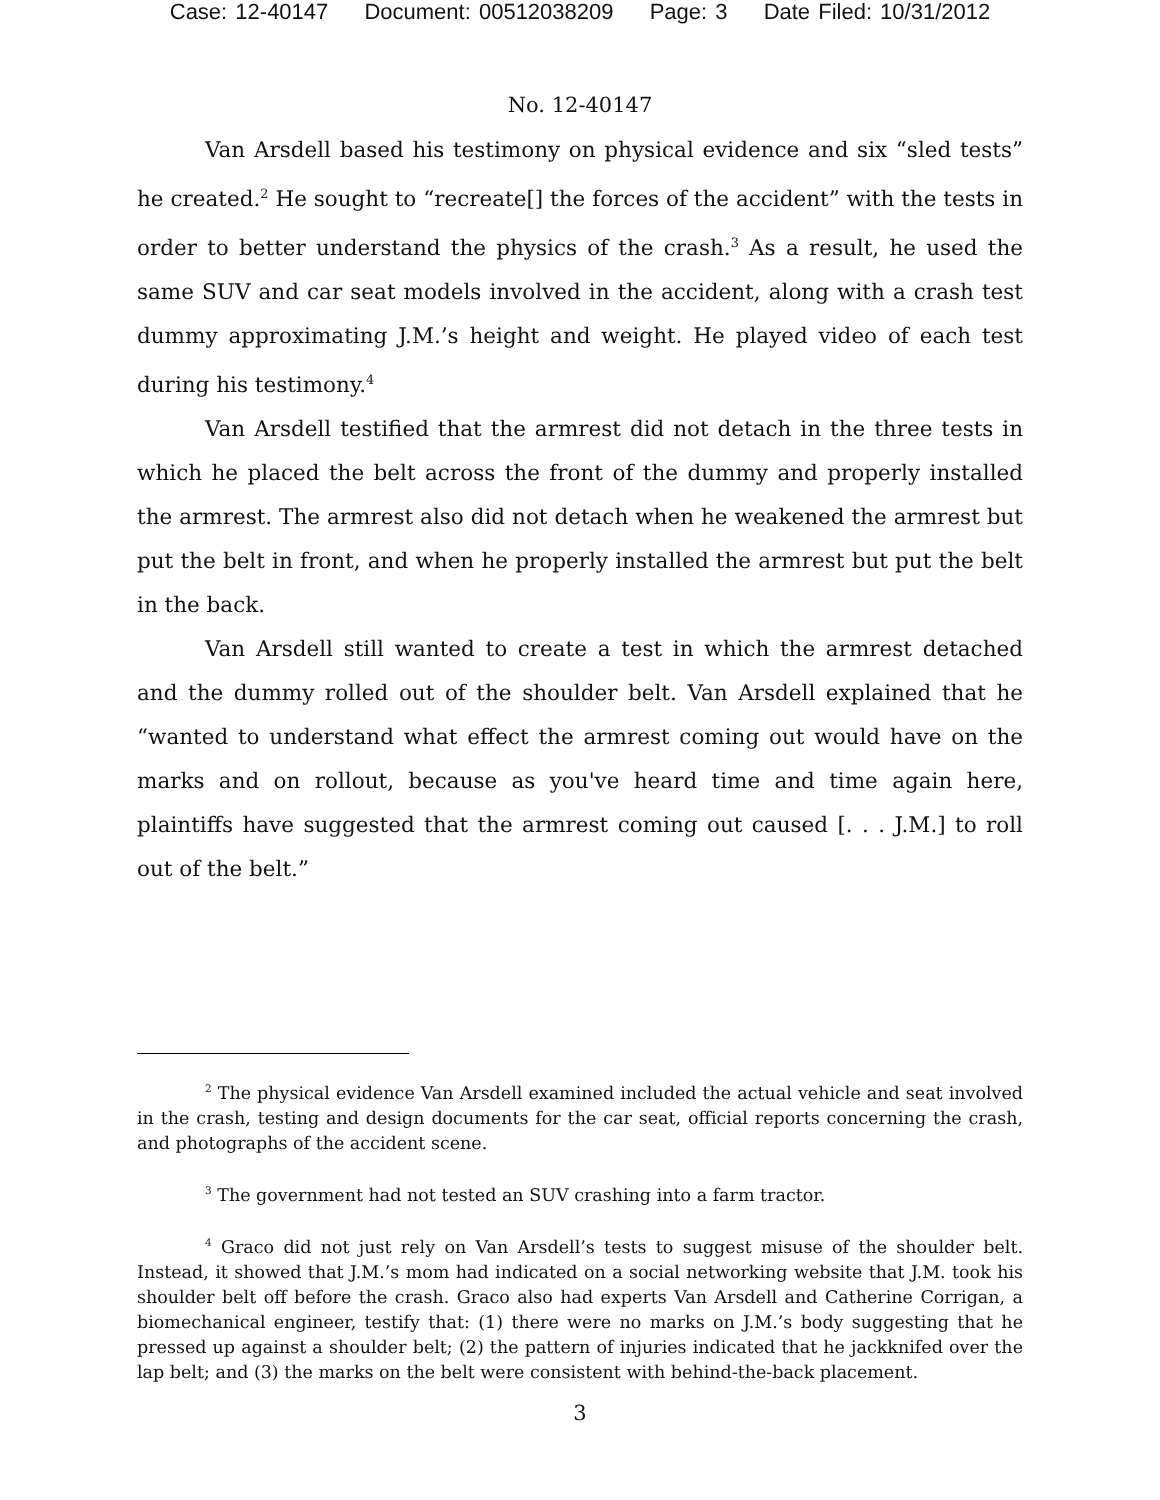Case: 12-40147 Document: 00512038209 Page: 3 Date Filed: 10/31/2012
No. 12-40147
Van Arsdell based his testimony on physical evidence and six “sled tests” he created.<sup>2</sup> He sought to “recreate[] the forces of the accident” with the tests in order to better understand the physics of the crash.<sup>3</sup> As a result, he used the same SUV and car seat models involved in the accident, along with a crash test dummy approximating J.M.’s height and weight. He played video of each test during his testimony.<sup>4</sup>
Van Arsdell testified that the armrest did not detach in the three tests in which he placed the belt across the front of the dummy and properly installed the armrest. The armrest also did not detach when he weakened the armrest but put the belt in front, and when he properly installed the armrest but put the belt in the back.
Van Arsdell still wanted to create a test in which the armrest detached and the dummy rolled out of the shoulder belt. Van Arsdell explained that he “wanted to understand what effect the armrest coming out would have on the marks and on rollout, because as you've heard time and time again here, plaintiffs have suggested that the armrest coming out caused [. . . J.M.] to roll out of the belt.”
<sup>2</sup> The physical evidence Van Arsdell examined included the actual vehicle and seat involved in the crash, testing and design documents for the car seat, official reports concerning the crash, and photographs of the accident scene.
<sup>3</sup> The government had not tested an SUV crashing into a farm tractor.
<sup>4</sup> Graco did not just rely on Van Arsdell’s tests to suggest misuse of the shoulder belt. Instead, it showed that J.M.’s mom had indicated on a social networking website that J.M. took his shoulder belt off before the crash. Graco also had experts Van Arsdell and Catherine Corrigan, a biomechanical engineer, testify that: (1) there were no marks on J.M.’s body suggesting that he pressed up against a shoulder belt; (2) the pattern of injuries indicated that he jackknifed over the lap belt; and (3) the marks on the belt were consistent with behind-the-back placement.
3